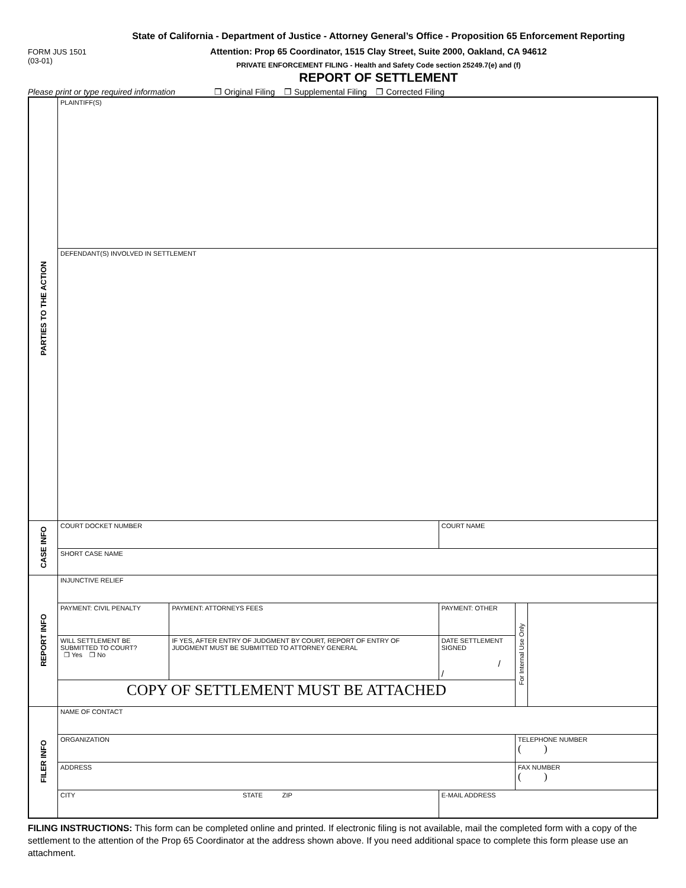State of California - Department of Justice - Attorney General’s Office - Proposition 65 Enforcement Reporting
FORM JUS 1501
(03-01)
Attention: Prop 65 Coordinator, 1515 Clay Street, Suite 2000, Oakland, CA 94612
PRIVATE ENFORCEMENT FILING - Health and Safety Code section 25249.7(e) and (f)
REPORT OF SETTLEMENT
Please print or type required information ❒ Original Filing ❒ Supplemental Filing ❒ Corrected Filing
| PARTIES TO THE ACTION | PLAINTIFF(S) | | | | | |
| | DEFENDANT(S) INVOLVED IN SETTLEMENT | | | | | |
| CASE INFO | COURT DOCKET NUMBER | | | COURT NAME | | |
| | SHORT CASE NAME | | | | | |
| REPORT INFO | INJUNCTIVE RELIEF | | | | | |
| | PAYMENT: CIVIL PENALTY | | PAYMENT: ATTORNEYS FEES | PAYMENT: OTHER | For Internal Use Only | |
| | WILL SETTLEMENT BE SUBMITTED TO COURT? ❒ Yes ❒ No | IF YES, AFTER ENTRY OF JUDGMENT BY COURT, REPORT OF ENTRY OF JUDGMENT MUST BE SUBMITTED TO ATTORNEY GENERAL | | DATE SETTLEMENT SIGNED / / | | |
| | COPY OF SETTLEMENT MUST BE ATTACHED | | | | | |
| FILER INFO | NAME OF CONTACT | | | | | |
| | ORGANIZATION | | | | TELEPHONE NUMBER ( ) | |
| | ADDRESS | | | | FAX NUMBER ( ) | |
| | CITY STATE ZIP | | | E-MAIL ADDRESS | | |
FILING INSTRUCTIONS: This form can be completed online and printed. If electronic filing is not available, mail the completed form with a copy of the settlement to the attention of the Prop 65 Coordinator at the address shown above. If you need additional space to complete this form please use an attachment.